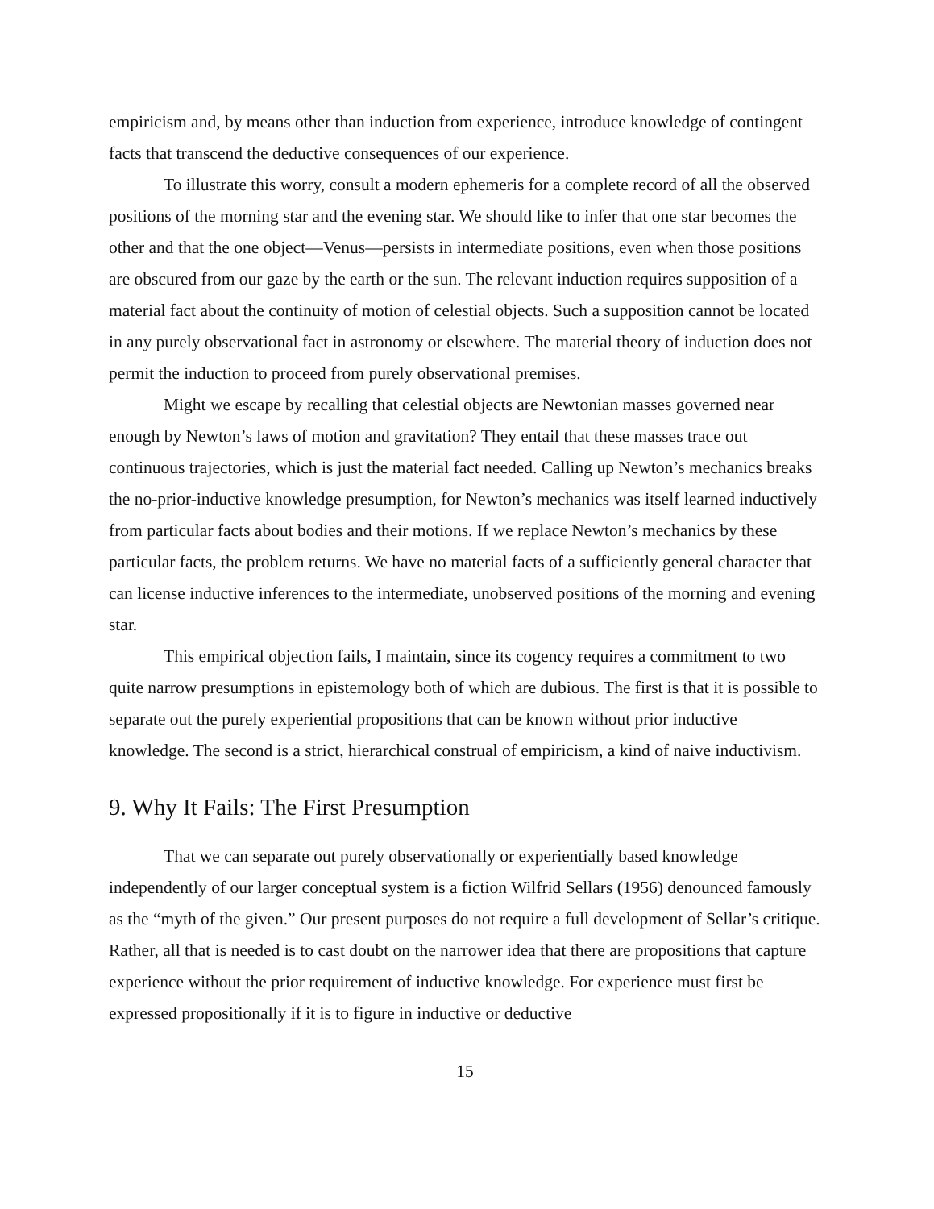empiricism and, by means other than induction from experience, introduce knowledge of contingent facts that transcend the deductive consequences of our experience.
To illustrate this worry, consult a modern ephemeris for a complete record of all the observed positions of the morning star and the evening star. We should like to infer that one star becomes the other and that the one object—Venus—persists in intermediate positions, even when those positions are obscured from our gaze by the earth or the sun. The relevant induction requires supposition of a material fact about the continuity of motion of celestial objects. Such a supposition cannot be located in any purely observational fact in astronomy or elsewhere. The material theory of induction does not permit the induction to proceed from purely observational premises.
Might we escape by recalling that celestial objects are Newtonian masses governed near enough by Newton’s laws of motion and gravitation? They entail that these masses trace out continuous trajectories, which is just the material fact needed. Calling up Newton’s mechanics breaks the no-prior-inductive knowledge presumption, for Newton’s mechanics was itself learned inductively from particular facts about bodies and their motions. If we replace Newton’s mechanics by these particular facts, the problem returns. We have no material facts of a sufficiently general character that can license inductive inferences to the intermediate, unobserved positions of the morning and evening star.
This empirical objection fails, I maintain, since its cogency requires a commitment to two quite narrow presumptions in epistemology both of which are dubious. The first is that it is possible to separate out the purely experiential propositions that can be known without prior inductive knowledge. The second is a strict, hierarchical construal of empiricism, a kind of naive inductivism.
9. Why It Fails: The First Presumption
That we can separate out purely observationally or experientially based knowledge independently of our larger conceptual system is a fiction Wilfrid Sellars (1956) denounced famously as the “myth of the given.” Our present purposes do not require a full development of Sellar’s critique. Rather, all that is needed is to cast doubt on the narrower idea that there are propositions that capture experience without the prior requirement of inductive knowledge. For experience must first be expressed propositionally if it is to figure in inductive or deductive
15